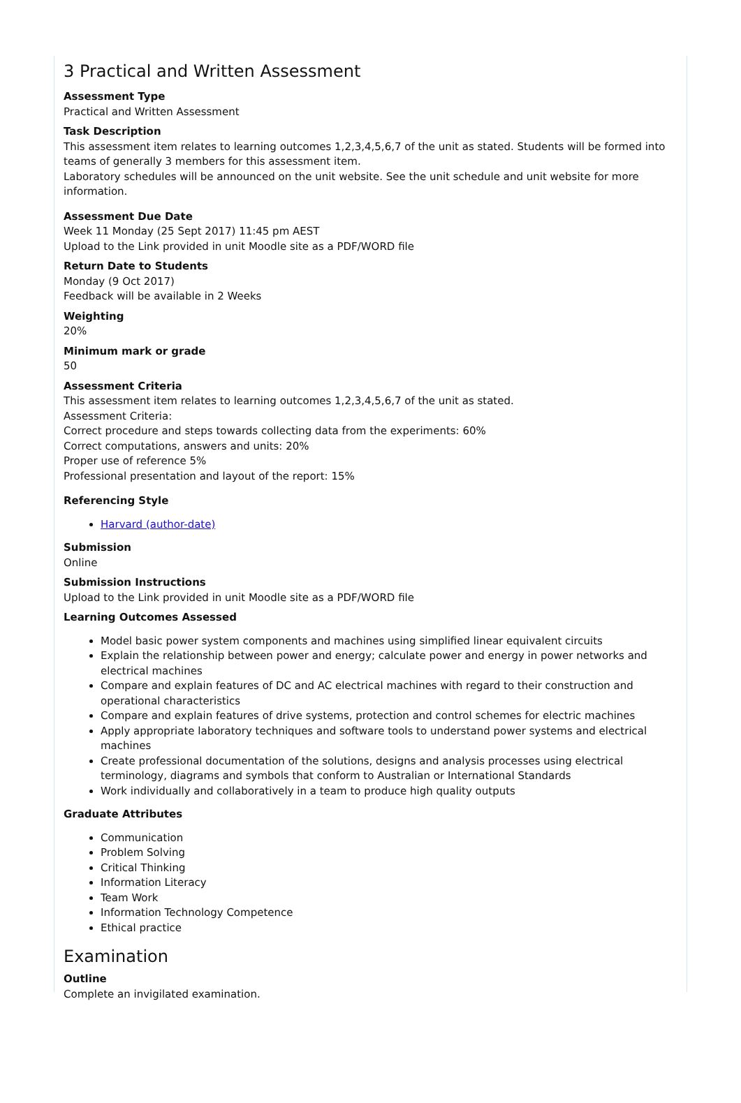3 Practical and Written Assessment
Assessment Type
Practical and Written Assessment
Task Description
This assessment item relates to learning outcomes 1,2,3,4,5,6,7 of the unit as stated. Students will be formed into teams of generally 3 members for this assessment item.
Laboratory schedules will be announced on the unit website. See the unit schedule and unit website for more information.
Assessment Due Date
Week 11 Monday (25 Sept 2017) 11:45 pm AEST
Upload to the Link provided in unit Moodle site as a PDF/WORD file
Return Date to Students
Monday (9 Oct 2017)
Feedback will be available in 2 Weeks
Weighting
20%
Minimum mark or grade
50
Assessment Criteria
This assessment item relates to learning outcomes 1,2,3,4,5,6,7 of the unit as stated.
Assessment Criteria:
Correct procedure and steps towards collecting data from the experiments: 60%
Correct computations, answers and units: 20%
Proper use of reference 5%
Professional presentation and layout of the report: 15%
Referencing Style
Harvard (author-date)
Submission
Online
Submission Instructions
Upload to the Link provided in unit Moodle site as a PDF/WORD file
Learning Outcomes Assessed
Model basic power system components and machines using simplified linear equivalent circuits
Explain the relationship between power and energy; calculate power and energy in power networks and electrical machines
Compare and explain features of DC and AC electrical machines with regard to their construction and operational characteristics
Compare and explain features of drive systems, protection and control schemes for electric machines
Apply appropriate laboratory techniques and software tools to understand power systems and electrical machines
Create professional documentation of the solutions, designs and analysis processes using electrical terminology, diagrams and symbols that conform to Australian or International Standards
Work individually and collaboratively in a team to produce high quality outputs
Graduate Attributes
Communication
Problem Solving
Critical Thinking
Information Literacy
Team Work
Information Technology Competence
Ethical practice
Examination
Outline
Complete an invigilated examination.